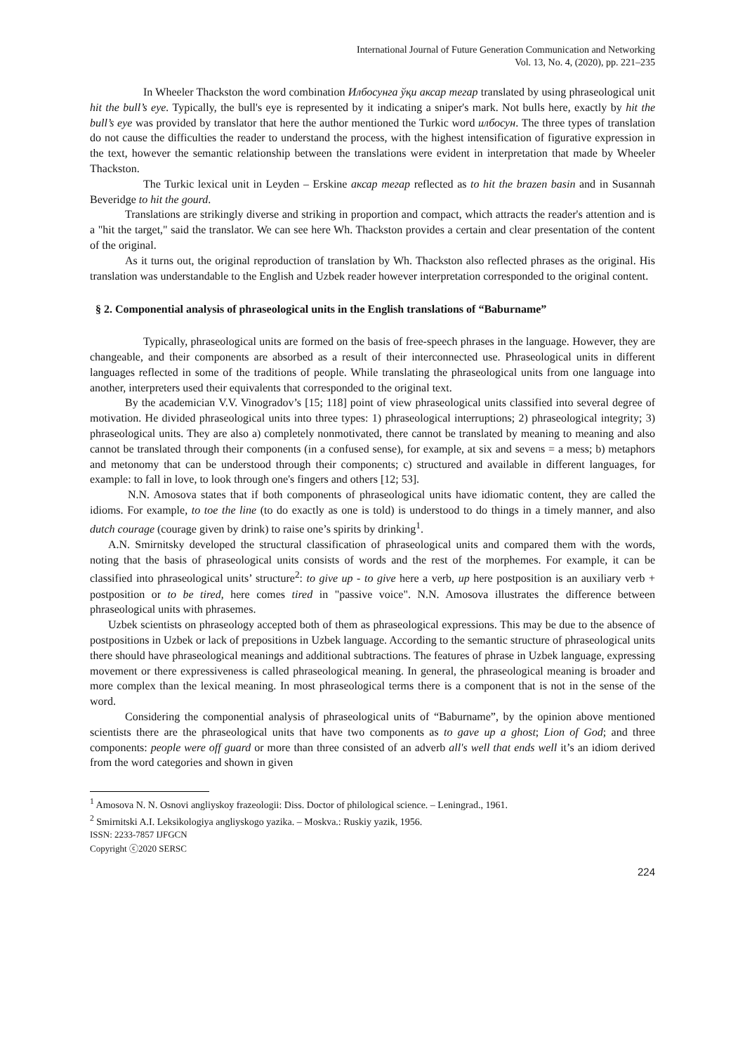International Journal of Future Generation Communication and Networking
Vol. 13, No. 4, (2020), pp. 221–235
In Wheeler Thackston the word combination Илбосунга ўқи аксар тегар translated by using phraseological unit hit the bull’s eye. Typically, the bull's eye is represented by it indicating a sniper's mark. Not bulls here, exactly by hit the bull’s eye was provided by translator that here the author mentioned the Turkic word илбосун. The three types of translation do not cause the difficulties the reader to understand the process, with the highest intensification of figurative expression in the text, however the semantic relationship between the translations were evident in interpretation that made by Wheeler Thackston.
The Turkic lexical unit in Leyden – Erskine аксар тегар reflected as to hit the brazen basin and in Susannah Beveridge to hit the gourd.
Translations are strikingly diverse and striking in proportion and compact, which attracts the reader's attention and is a "hit the target," said the translator. We can see here Wh. Thackston provides a certain and clear presentation of the content of the original.
As it turns out, the original reproduction of translation by Wh. Thackston also reflected phrases as the original. His translation was understandable to the English and Uzbek reader however interpretation corresponded to the original content.
§ 2. Componential analysis of phraseological units in the English translations of “Baburname”
Typically, phraseological units are formed on the basis of free-speech phrases in the language. However, they are changeable, and their components are absorbed as a result of their interconnected use. Phraseological units in different languages reflected in some of the traditions of people. While translating the phraseological units from one language into another, interpreters used their equivalents that corresponded to the original text.
By the academician V.V. Vinogradov’s [15; 118] point of view phraseological units classified into several degree of motivation. He divided phraseological units into three types: 1) phraseological interruptions; 2) phraseological integrity; 3) phraseological units. They are also a) completely nonmotivated, there cannot be translated by meaning to meaning and also cannot be translated through their components (in a confused sense), for example, at six and sevens = a mess; b) metaphors and metonomy that can be understood through their components; c) structured and available in different languages, for example: to fall in love, to look through one's fingers and others [12; 53].
N.N. Amosova states that if both components of phraseological units have idiomatic content, they are called the idioms. For example, to toe the line (to do exactly as one is told) is understood to do things in a timely manner, and also dutch courage (courage given by drink) to raise one’s spirits by drinking<sup>1</sup>.
A.N. Smirnitsky developed the structural classification of phraseological units and compared them with the words, noting that the basis of phraseological units consists of words and the rest of the morphemes. For example, it can be classified into phraseological units’ structure<sup>2</sup>: to give up - to give here a verb, up here postposition is an auxiliary verb + postposition or to be tired, here comes tired in "passive voice". N.N. Amosova illustrates the difference between phraseological units with phrasemes.
Uzbek scientists on phraseology accepted both of them as phraseological expressions. This may be due to the absence of postpositions in Uzbek or lack of prepositions in Uzbek language. According to the semantic structure of phraseological units there should have phraseological meanings and additional subtractions. The features of phrase in Uzbek language, expressing movement or there expressiveness is called phraseological meaning. In general, the phraseological meaning is broader and more complex than the lexical meaning. In most phraseological terms there is a component that is not in the sense of the word.
Considering the componential analysis of phraseological units of “Baburname”, by the opinion above mentioned scientists there are the phraseological units that have two components as to gave up a ghost; Lion of God; and three components: people were off guard or more than three consisted of an adverb all's well that ends well it’s an idiom derived from the word categories and shown in given
<sup>1</sup> Amosova N. N. Osnovi angliyskoy frazeologii: Diss. Doctor of philological science. – Leningrad., 1961.
<sup>2</sup> Smirnitski A.I. Leksikologiya angliyskogo yazika. – Moskva.: Ruskiy yazik, 1956.
ISSN: 2233-7857 IJFGCN
Copyright ⓒ2020 SERSC
224